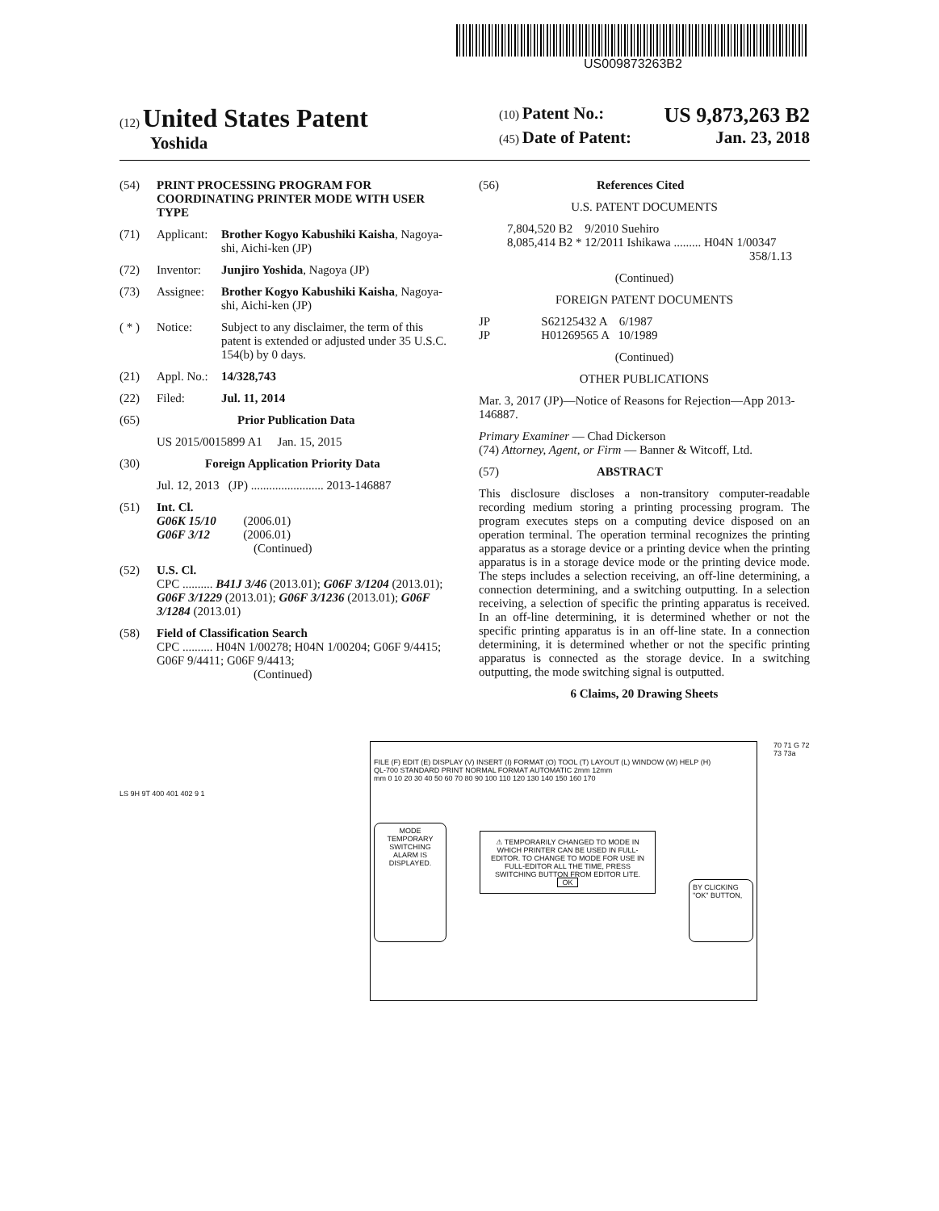US009873263B2
(12) United States Patent
Yoshida
(10) Patent No.: US 9,873,263 B2
(45) Date of Patent: Jan. 23, 2018
(54) PRINT PROCESSING PROGRAM FOR COORDINATING PRINTER MODE WITH USER TYPE
(71) Applicant: Brother Kogyo Kabushiki Kaisha, Nagoya-shi, Aichi-ken (JP)
(72) Inventor: Junjiro Yoshida, Nagoya (JP)
(73) Assignee: Brother Kogyo Kabushiki Kaisha, Nagoya-shi, Aichi-ken (JP)
( * ) Notice: Subject to any disclaimer, the term of this patent is extended or adjusted under 35 U.S.C. 154(b) by 0 days.
(21) Appl. No.: 14/328,743
(22) Filed: Jul. 11, 2014
(65) Prior Publication Data
US 2015/0015899 A1 Jan. 15, 2015
(30) Foreign Application Priority Data
Jul. 12, 2013 (JP) ........................ 2013-146887
(51) Int. Cl.
G06K 15/10 (2006.01)
G06F 3/12 (2006.01)
(Continued)
(52) U.S. Cl.
CPC .......... B41J 3/46 (2013.01); G06F 3/1204 (2013.01); G06F 3/1229 (2013.01); G06F 3/1236 (2013.01); G06F 3/1284 (2013.01)
(58) Field of Classification Search
CPC .......... H04N 1/00278; H04N 1/00204; G06F 9/4415; G06F 9/4411; G06F 9/4413;
(Continued)
(56) References Cited
U.S. PATENT DOCUMENTS
7,804,520 B2 9/2010 Suehiro
8,085,414 B2 * 12/2011 Ishikawa ......... H04N 1/00347
358/1.13
(Continued)
FOREIGN PATENT DOCUMENTS
JP S62125432 A 6/1987
JP H01269565 A 10/1989
(Continued)
OTHER PUBLICATIONS
Mar. 3, 2017 (JP)—Notice of Reasons for Rejection—App 2013-146887.
Primary Examiner — Chad Dickerson
(74) Attorney, Agent, or Firm — Banner & Witcoff, Ltd.
(57) ABSTRACT
This disclosure discloses a non-transitory computer-readable recording medium storing a printing processing program. The program executes steps on a computing device disposed on an operation terminal. The operation terminal recognizes the printing apparatus as a storage device or a printing device when the printing apparatus is in a storage device mode or the printing device mode. The steps includes a selection receiving, an off-line determining, a connection determining, and a switching outputting. In a selection receiving, a selection of specific the printing apparatus is received. In an off-line determining, it is determined whether or not the specific printing apparatus is in an off-line state. In a connection determining, it is determined whether or not the specific printing apparatus is connected as the storage device. In a switching outputting, the mode switching signal is outputted.
6 Claims, 20 Drawing Sheets
LS 9H 9T 400 401 402 9 1
FILE (F) EDIT (E) DISPLAY (V) INSERT (I) FORMAT (O) TOOL (T) LAYOUT (L) WINDOW (W) HELP (H)
QL-700 STANDARD PRINT NORMAL FORMAT AUTOMATIC 2mm 12mm
mm 0 10 20 30 40 50 60 70 80 90 100 110 120 130 140 150 160 170
MODE TEMPORARY SWITCHING ALARM IS DISPLAYED.
⚠ TEMPORARILY CHANGED TO MODE IN WHICH PRINTER CAN BE USED IN FULL-EDITOR. TO CHANGE TO MODE FOR USE IN FULL-EDITOR ALL THE TIME, PRESS SWITCHING BUTTON FROM EDITOR LITE. OK
BY CLICKING "OK" BUTTON,
70 71 G 72
73 73a